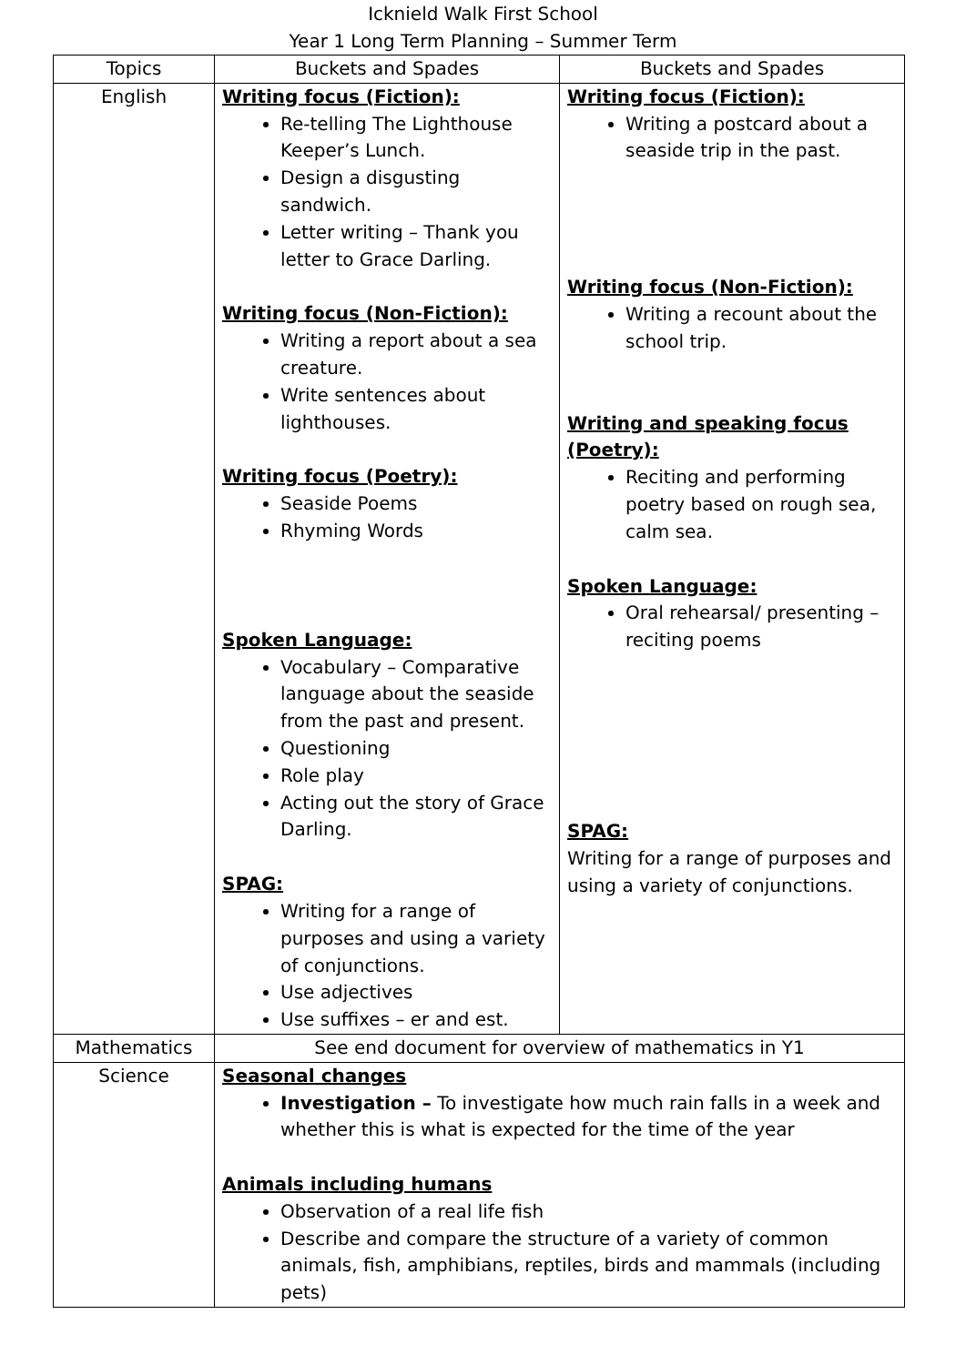Icknield Walk First School
Year 1 Long Term Planning – Summer Term
| Topics | Buckets and Spades | Buckets and Spades |
| English | Writing focus (Fiction): Re-telling The Lighthouse Keeper’s Lunch. Design a disgusting sandwich. Letter writing – Thank you letter to Grace Darling. Writing focus (Non-Fiction): Writing a report about a sea creature. Write sentences about lighthouses. Writing focus (Poetry): Seaside Poems Rhyming Words Spoken Language: Vocabulary – Comparative language about the seaside from the past and present. Questioning Role play Acting out the story of Grace Darling. SPAG: Writing for a range of purposes and using a variety of conjunctions. Use adjectives Use suffixes – er and est. | Writing focus (Fiction): Writing a postcard about a seaside trip in the past. Writing focus (Non-Fiction): Writing a recount about the school trip. Writing and speaking focus (Poetry): Reciting and performing poetry based on rough sea, calm sea. Spoken Language: Oral rehearsal/ presenting – reciting poems SPAG: Writing for a range of purposes and using a variety of conjunctions. |
| Mathematics | See end document for overview of mathematics in Y1 | |
| Science | Seasonal changes Investigation – To investigate how much rain falls in a week and whether this is what is expected for the time of the year Animals including humans Observation of a real life fish Describe and compare the structure of a variety of common animals, fish, amphibians, reptiles, birds and mammals (including pets) | |